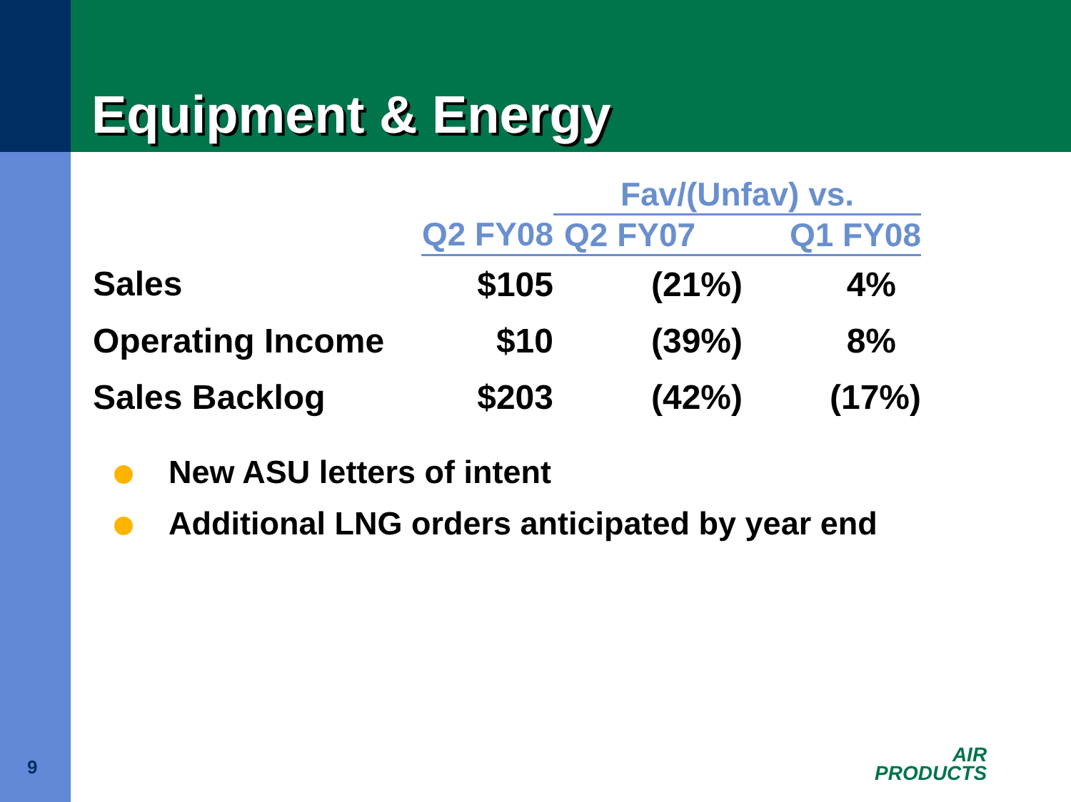Equipment & Energy
| | | Fav/(Unfav) vs. | |
| --- | --- | --- | --- |
| | Q2 FY08 | Q2 FY07 | Q1 FY08 |
| Sales | $105 | (21%) | 4% |
| Operating Income | $10 | (39%) | 8% |
| Sales Backlog | $203 | (42%) | (17%) |
New ASU letters of intent
Additional LNG orders anticipated by year end
9
AIR
PRODUCTS